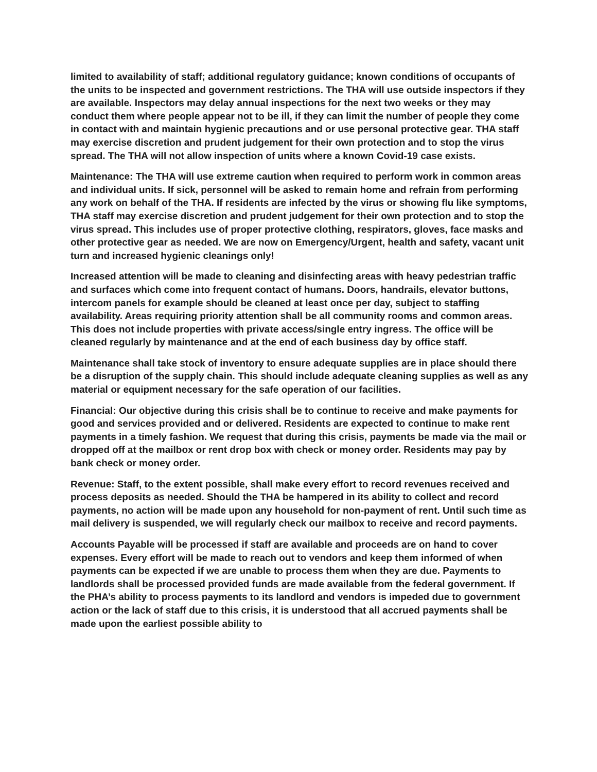limited to availability of staff; additional regulatory guidance; known conditions of occupants of the units to be inspected and government restrictions. The THA will use outside inspectors if they are available. Inspectors may delay annual inspections for the next two weeks or they may conduct them where people appear not to be ill, if they can limit the number of people they come in contact with and maintain hygienic precautions and or use personal protective gear. THA staff may exercise discretion and prudent judgement for their own protection and to stop the virus spread. The THA will not allow inspection of units where a known Covid-19 case exists.
Maintenance: The THA will use extreme caution when required to perform work in common areas and individual units. If sick, personnel will be asked to remain home and refrain from performing any work on behalf of the THA. If residents are infected by the virus or showing flu like symptoms, THA staff may exercise discretion and prudent judgement for their own protection and to stop the virus spread. This includes use of proper protective clothing, respirators, gloves, face masks and other protective gear as needed. We are now on Emergency/Urgent, health and safety, vacant unit turn and increased hygienic cleanings only!
Increased attention will be made to cleaning and disinfecting areas with heavy pedestrian traffic and surfaces which come into frequent contact of humans. Doors, handrails, elevator buttons, intercom panels for example should be cleaned at least once per day, subject to staffing availability. Areas requiring priority attention shall be all community rooms and common areas. This does not include properties with private access/single entry ingress. The office will be cleaned regularly by maintenance and at the end of each business day by office staff.
Maintenance shall take stock of inventory to ensure adequate supplies are in place should there be a disruption of the supply chain. This should include adequate cleaning supplies as well as any material or equipment necessary for the safe operation of our facilities.
Financial: Our objective during this crisis shall be to continue to receive and make payments for good and services provided and or delivered. Residents are expected to continue to make rent payments in a timely fashion. We request that during this crisis, payments be made via the mail or dropped off at the mailbox or rent drop box with check or money order. Residents may pay by bank check or money order.
Revenue: Staff, to the extent possible, shall make every effort to record revenues received and process deposits as needed. Should the THA be hampered in its ability to collect and record payments, no action will be made upon any household for non-payment of rent. Until such time as mail delivery is suspended, we will regularly check our mailbox to receive and record payments.
Accounts Payable will be processed if staff are available and proceeds are on hand to cover expenses. Every effort will be made to reach out to vendors and keep them informed of when payments can be expected if we are unable to process them when they are due. Payments to landlords shall be processed provided funds are made available from the federal government. If the PHA’s ability to process payments to its landlord and vendors is impeded due to government action or the lack of staff due to this crisis, it is understood that all accrued payments shall be made upon the earliest possible ability to